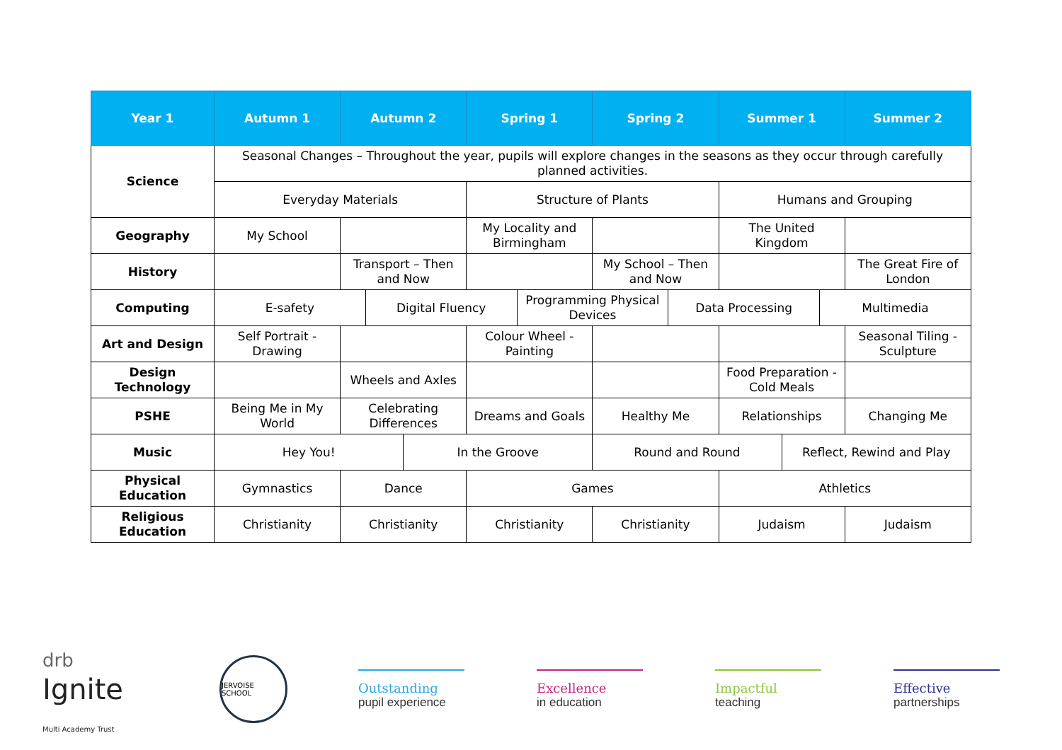| Year 1 | Autumn 1 | Autumn 2 | | | Spring 1 | | Spring 2 | | Summer 1 | | | Summer 2 |
| --- | --- | --- | --- | --- | --- | --- | --- | --- | --- | --- | --- | --- |
| Science | Seasonal Changes – Throughout the year, pupils will explore changes in the seasons as they occur through carefully planned activities. | | | | | | | | | | | |
| | Everyday Materials | | | | Structure of Plants | | | | Humans and Grouping | | | |
| Geography | My School | | | | My Locality and Birmingham | | | | The United Kingdom | | | |
| History | | Transport – Then and Now | | | | | My School – Then and Now | | | | | The Great Fire of London |
| Computing | E-safety | | Digital Fluency | | | Programming Physical Devices | | Data Processing | | | Multimedia | |
| Art and Design | Self Portrait - Drawing | | | | Colour Wheel - Painting | | | | | | | Seasonal Tiling - Sculpture |
| Design Technology | | Wheels and Axles | | | | | | | Food Preparation - Cold Meals | | | |
| PSHE | Being Me in My World | Celebrating Differences | | | Dreams and Goals | | Healthy Me | | Relationships | | | Changing Me |
| Music | Hey You! | | | In the Groove | | | Round and Round | | | Reflect, Rewind and Play | | |
| Physical Education | Gymnastics | Dance | | | Games | | | | Athletics | | | |
| Religious Education | Christianity | Christianity | | | Christianity | | Christianity | | Judaism | | | Judaism |
drb
Ignite
Multi Academy Trust
JERVOISE SCHOOL
Outstanding
pupil experience
Excellence
in education
Impactful
teaching
Effective
partnerships